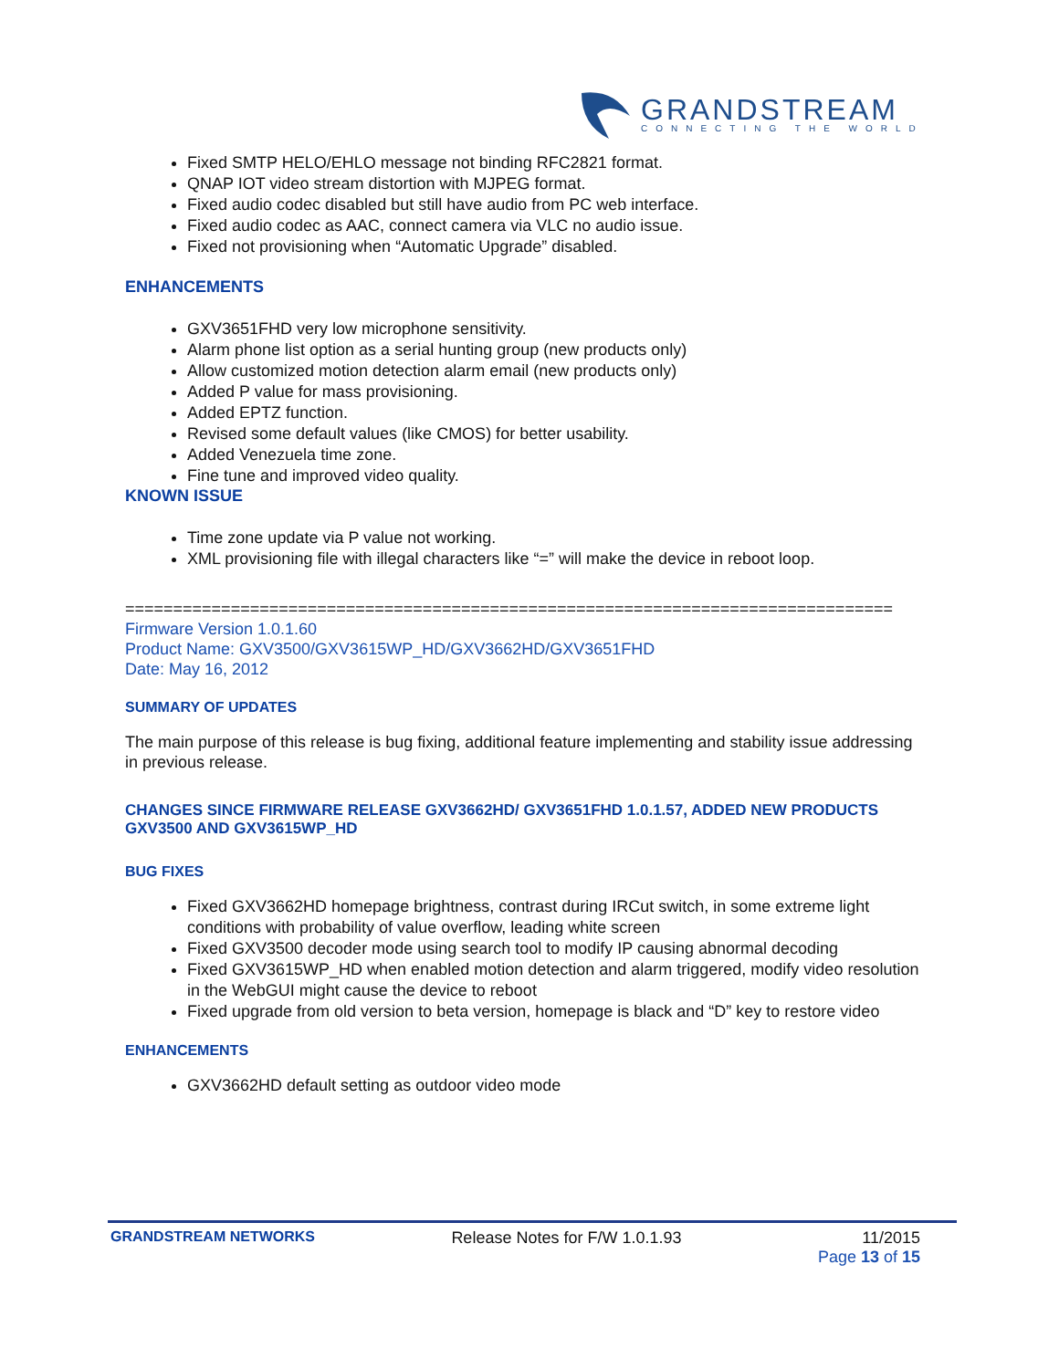GRANDSTREAM
CONNECTING THE WORLD
Fixed SMTP HELO/EHLO message not binding RFC2821 format.
QNAP IOT video stream distortion with MJPEG format.
Fixed audio codec disabled but still have audio from PC web interface.
Fixed audio codec as AAC, connect camera via VLC no audio issue.
Fixed not provisioning when “Automatic Upgrade” disabled.
ENHANCEMENTS
GXV3651FHD very low microphone sensitivity.
Alarm phone list option as a serial hunting group (new products only)
Allow customized motion detection alarm email (new products only)
Added P value for mass provisioning.
Added EPTZ function.
Revised some default values (like CMOS) for better usability.
Added Venezuela time zone.
Fine tune and improved video quality.
KNOWN ISSUE
Time zone update via P value not working.
XML provisioning file with illegal characters like “=” will make the device in reboot loop.
================================================================================
Firmware Version 1.0.1.60
Product Name: GXV3500/GXV3615WP_HD/GXV3662HD/GXV3651FHD
Date: May 16, 2012
SUMMARY OF UPDATES
The main purpose of this release is bug fixing, additional feature implementing and stability issue addressing in previous release.
CHANGES SINCE FIRMWARE RELEASE GXV3662HD/ GXV3651FHD 1.0.1.57, ADDED NEW PRODUCTS GXV3500 AND GXV3615WP_HD
BUG FIXES
Fixed GXV3662HD homepage brightness, contrast during IRCut switch, in some extreme light conditions with probability of value overflow, leading white screen
Fixed GXV3500 decoder mode using search tool to modify IP causing abnormal decoding
Fixed GXV3615WP_HD when enabled motion detection and alarm triggered, modify video resolution in the WebGUI might cause the device to reboot
Fixed upgrade from old version to beta version, homepage is black and “D” key to restore video
ENHANCEMENTS
GXV3662HD default setting as outdoor video mode
GRANDSTREAM NETWORKS Release Notes for F/W 1.0.1.93 11/2015
Page 13 of 15